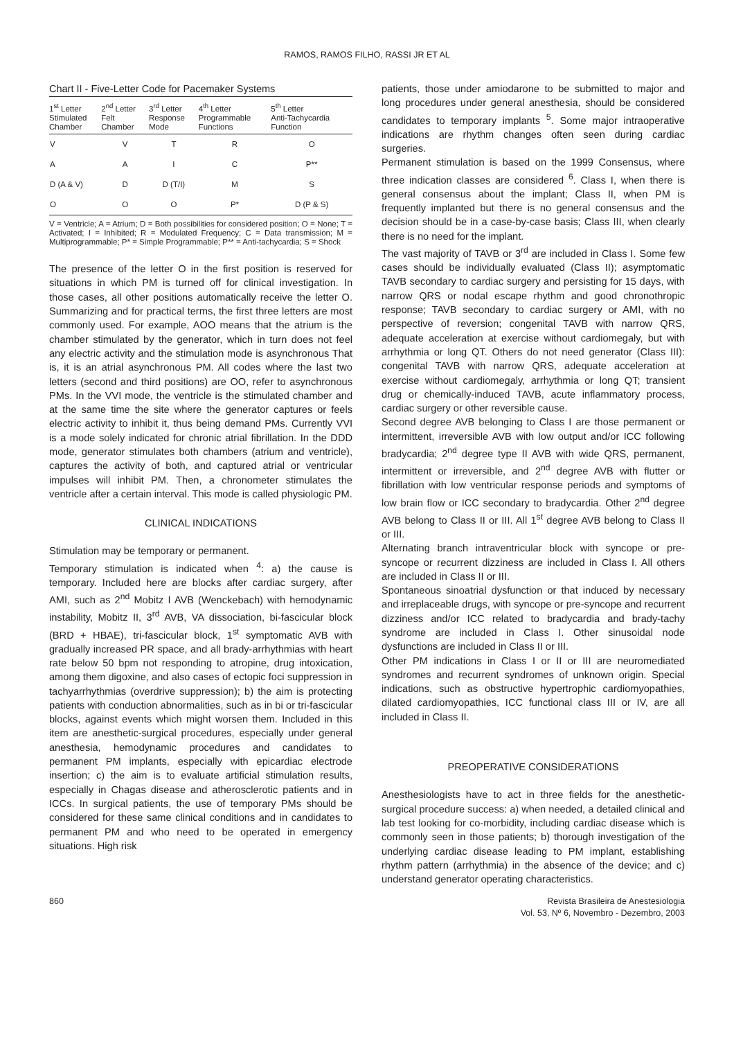RAMOS, RAMOS FILHO, RASSI JR ET AL
Chart II - Five-Letter Code for Pacemaker Systems
| 1<sup>st</sup> Letter Stimulated Chamber | 2<sup>nd</sup> Letter Felt Chamber | 3<sup>rd</sup> Letter Response Mode | 4<sup>th</sup> Letter Programmable Functions | 5<sup>th</sup> Letter Anti-Tachycardia Function |
| --- | --- | --- | --- | --- |
| V | V | T | R | O |
| A | A | I | C | P** |
| D (A & V) | D | D (T/I) | M | S |
| O | O | O | P* | D (P & S) |
V = Ventricle; A = Atrium; D = Both possibilities for considered position; O = None; T = Activated; I = Inhibited; R = Modulated Frequency; C = Data transmission; M = Multiprogrammable; P* = Simple Programmable; P** = Anti-tachycardia; S = Shock
The presence of the letter O in the first position is reserved for situations in which PM is turned off for clinical investigation. In those cases, all other positions automatically receive the letter O. Summarizing and for practical terms, the first three letters are most commonly used. For example, AOO means that the atrium is the chamber stimulated by the generator, which in turn does not feel any electric activity and the stimulation mode is asynchronous That is, it is an atrial asynchronous PM. All codes where the last two letters (second and third positions) are OO, refer to asynchronous PMs. In the VVI mode, the ventricle is the stimulated chamber and at the same time the site where the generator captures or feels electric activity to inhibit it, thus being demand PMs. Currently VVI is a mode solely indicated for chronic atrial fibrillation. In the DDD mode, generator stimulates both chambers (atrium and ventricle), captures the activity of both, and captured atrial or ventricular impulses will inhibit PM. Then, a chronometer stimulates the ventricle after a certain interval. This mode is called physiologic PM.
CLINICAL INDICATIONS
Stimulation may be temporary or permanent.
Temporary stimulation is indicated when <sup>4</sup>: a) the cause is temporary. Included here are blocks after cardiac surgery, after AMI, such as 2<sup>nd</sup> Mobitz I AVB (Wenckebach) with hemodynamic instability, Mobitz II, 3<sup>rd</sup> AVB, VA dissociation, bi-fascicular block (BRD + HBAE), tri-fascicular block, 1<sup>st</sup> symptomatic AVB with gradually increased PR space, and all brady-arrhythmias with heart rate below 50 bpm not responding to atropine, drug intoxication, among them digoxine, and also cases of ectopic foci suppression in tachyarrhythmias (overdrive suppression); b) the aim is protecting patients with conduction abnormalities, such as in bi or tri-fascicular blocks, against events which might worsen them. Included in this item are anesthetic-surgical procedures, especially under general anesthesia, hemodynamic procedures and candidates to permanent PM implants, especially with epicardiac electrode insertion; c) the aim is to evaluate artificial stimulation results, especially in Chagas disease and atherosclerotic patients and in ICCs. In surgical patients, the use of temporary PMs should be considered for these same clinical conditions and in candidates to permanent PM and who need to be operated in emergency situations. High risk
patients, those under amiodarone to be submitted to major and long procedures under general anesthesia, should be considered candidates to temporary implants <sup>5</sup>. Some major intraoperative indications are rhythm changes often seen during cardiac surgeries.
Permanent stimulation is based on the 1999 Consensus, where three indication classes are considered <sup>6</sup>. Class I, when there is general consensus about the implant; Class II, when PM is frequently implanted but there is no general consensus and the decision should be in a case-by-case basis; Class III, when clearly there is no need for the implant.
The vast majority of TAVB or 3<sup>rd</sup> are included in Class I. Some few cases should be individually evaluated (Class II); asymptomatic TAVB secondary to cardiac surgery and persisting for 15 days, with narrow QRS or nodal escape rhythm and good chronothropic response; TAVB secondary to cardiac surgery or AMI, with no perspective of reversion; congenital TAVB with narrow QRS, adequate acceleration at exercise without cardiomegaly, but with arrhythmia or long QT. Others do not need generator (Class III): congenital TAVB with narrow QRS, adequate acceleration at exercise without cardiomegaly, arrhythmia or long QT; transient drug or chemically-induced TAVB, acute inflammatory process, cardiac surgery or other reversible cause.
Second degree AVB belonging to Class I are those permanent or intermittent, irreversible AVB with low output and/or ICC following bradycardia; 2<sup>nd</sup> degree type II AVB with wide QRS, permanent, intermittent or irreversible, and 2<sup>nd</sup> degree AVB with flutter or fibrillation with low ventricular response periods and symptoms of low brain flow or ICC secondary to bradycardia. Other 2<sup>nd</sup> degree AVB belong to Class II or III. All 1<sup>st</sup> degree AVB belong to Class II or III.
Alternating branch intraventricular block with syncope or pre-syncope or recurrent dizziness are included in Class I. All others are included in Class II or III.
Spontaneous sinoatrial dysfunction or that induced by necessary and irreplaceable drugs, with syncope or pre-syncope and recurrent dizziness and/or ICC related to bradycardia and brady-tachy syndrome are included in Class I. Other sinusoidal node dysfunctions are included in Class II or III.
Other PM indications in Class I or II or III are neuromediated syndromes and recurrent syndromes of unknown origin. Special indications, such as obstructive hypertrophic cardiomyopathies, dilated cardiomyopathies, ICC functional class III or IV, are all included in Class II.
PREOPERATIVE CONSIDERATIONS
Anesthesiologists have to act in three fields for the anesthetic-surgical procedure success: a) when needed, a detailed clinical and lab test looking for co-morbidity, including cardiac disease which is commonly seen in those patients; b) thorough investigation of the underlying cardiac disease leading to PM implant, establishing rhythm pattern (arrhythmia) in the absence of the device; and c) understand generator operating characteristics.
860 Revista Brasileira de Anestesiologia
Vol. 53, Nº 6, Novembro - Dezembro, 2003